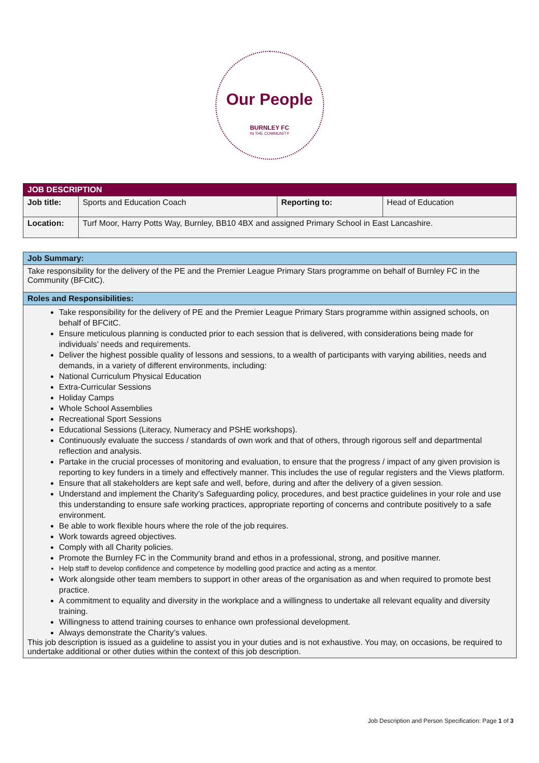Our People
BURNLEY FC
IN THE COMMUNITY
| JOB DESCRIPTION | | | |
| --- | --- | --- | --- |
| Job title: | Sports and Education Coach | Reporting to: | Head of Education |
| Location: | Turf Moor, Harry Potts Way, Burnley, BB10 4BX and assigned Primary School in East Lancashire. | | |
| Job Summary: |
| Take responsibility for the delivery of the PE and the Premier League Primary Stars programme on behalf of Burnley FC in the Community (BFCitC). |
| Roles and Responsibilities: |
| Take responsibility for the delivery of PE and the Premier League Primary Stars programme within assigned schools, on behalf of BFCitC. Ensure meticulous planning is conducted prior to each session that is delivered, with considerations being made for individuals’ needs and requirements. Deliver the highest possible quality of lessons and sessions, to a wealth of participants with varying abilities, needs and demands, in a variety of different environments, including: National Curriculum Physical Education Extra-Curricular Sessions Holiday Camps Whole School Assemblies Recreational Sport Sessions Educational Sessions (Literacy, Numeracy and PSHE workshops). Continuously evaluate the success / standards of own work and that of others, through rigorous self and departmental reflection and analysis. Partake in the crucial processes of monitoring and evaluation, to ensure that the progress / impact of any given provision is reporting to key funders in a timely and effectively manner. This includes the use of regular registers and the Views platform. Ensure that all stakeholders are kept safe and well, before, during and after the delivery of a given session. Understand and implement the Charity’s Safeguarding policy, procedures, and best practice guidelines in your role and use this understanding to ensure safe working practices, appropriate reporting of concerns and contribute positively to a safe environment. Be able to work flexible hours where the role of the job requires. Work towards agreed objectives. Comply with all Charity policies. Promote the Burnley FC in the Community brand and ethos in a professional, strong, and positive manner. Help staff to develop confidence and competence by modelling good practice and acting as a mentor. Work alongside other team members to support in other areas of the organisation as and when required to promote best practice. A commitment to equality and diversity in the workplace and a willingness to undertake all relevant equality and diversity training. Willingness to attend training courses to enhance own professional development. Always demonstrate the Charity’s values. This job description is issued as a guideline to assist you in your duties and is not exhaustive. You may, on occasions, be required to undertake additional or other duties within the context of this job description. |
Job Description and Person Specification: Page 1 of 3